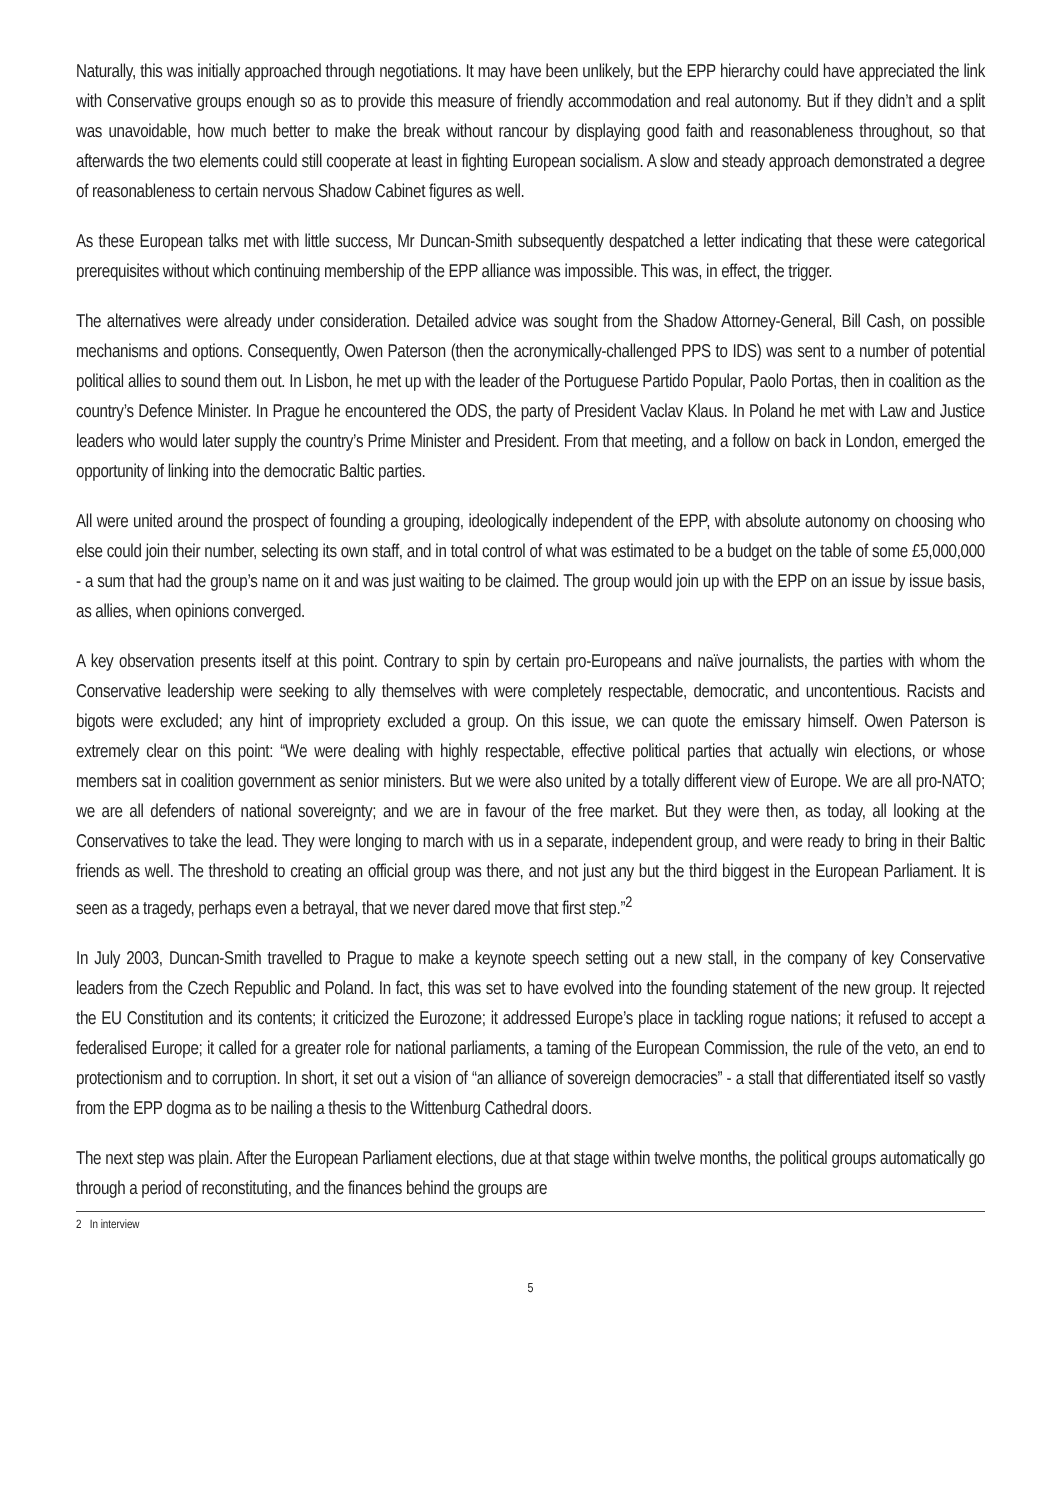Naturally, this was initially approached through negotiations. It may have been unlikely, but the EPP hierarchy could have appreciated the link with Conservative groups enough so as to provide this measure of friendly accommodation and real autonomy. But if they didn’t and a split was unavoidable, how much better to make the break without rancour by displaying good faith and reasonableness throughout, so that afterwards the two elements could still cooperate at least in fighting European socialism. A slow and steady approach demonstrated a degree of reasonableness to certain nervous Shadow Cabinet figures as well.
As these European talks met with little success, Mr Duncan-Smith subsequently despatched a letter indicating that these were categorical prerequisites without which continuing membership of the EPP alliance was impossible. This was, in effect, the trigger.
The alternatives were already under consideration. Detailed advice was sought from the Shadow Attorney-General, Bill Cash, on possible mechanisms and options. Consequently, Owen Paterson (then the acronymically-challenged PPS to IDS) was sent to a number of potential political allies to sound them out. In Lisbon, he met up with the leader of the Portuguese Partido Popular, Paolo Portas, then in coalition as the country’s Defence Minister. In Prague he encountered the ODS, the party of President Vaclav Klaus. In Poland he met with Law and Justice leaders who would later supply the country’s Prime Minister and President. From that meeting, and a follow on back in London, emerged the opportunity of linking into the democratic Baltic parties.
All were united around the prospect of founding a grouping, ideologically independent of the EPP, with absolute autonomy on choosing who else could join their number, selecting its own staff, and in total control of what was estimated to be a budget on the table of some £5,000,000 - a sum that had the group’s name on it and was just waiting to be claimed. The group would join up with the EPP on an issue by issue basis, as allies, when opinions converged.
A key observation presents itself at this point. Contrary to spin by certain pro-Europeans and naïve journalists, the parties with whom the Conservative leadership were seeking to ally themselves with were completely respectable, democratic, and uncontentious. Racists and bigots were excluded; any hint of impropriety excluded a group. On this issue, we can quote the emissary himself. Owen Paterson is extremely clear on this point: “We were dealing with highly respectable, effective political parties that actually win elections, or whose members sat in coalition government as senior ministers. But we were also united by a totally different view of Europe. We are all pro-NATO; we are all defenders of national sovereignty; and we are in favour of the free market. But they were then, as today, all looking at the Conservatives to take the lead. They were longing to march with us in a separate, independent group, and were ready to bring in their Baltic friends as well. The threshold to creating an official group was there, and not just any but the third biggest in the European Parliament. It is seen as a tragedy, perhaps even a betrayal, that we never dared move that first step.”<sup>2</sup>
In July 2003, Duncan-Smith travelled to Prague to make a keynote speech setting out a new stall, in the company of key Conservative leaders from the Czech Republic and Poland. In fact, this was set to have evolved into the founding statement of the new group. It rejected the EU Constitution and its contents; it criticized the Eurozone; it addressed Europe’s place in tackling rogue nations; it refused to accept a federalised Europe; it called for a greater role for national parliaments, a taming of the European Commission, the rule of the veto, an end to protectionism and to corruption. In short, it set out a vision of “an alliance of sovereign democracies” - a stall that differentiated itself so vastly from the EPP dogma as to be nailing a thesis to the Wittenburg Cathedral doors.
The next step was plain. After the European Parliament elections, due at that stage within twelve months, the political groups automatically go through a period of reconstituting, and the finances behind the groups are
2 In interview
5